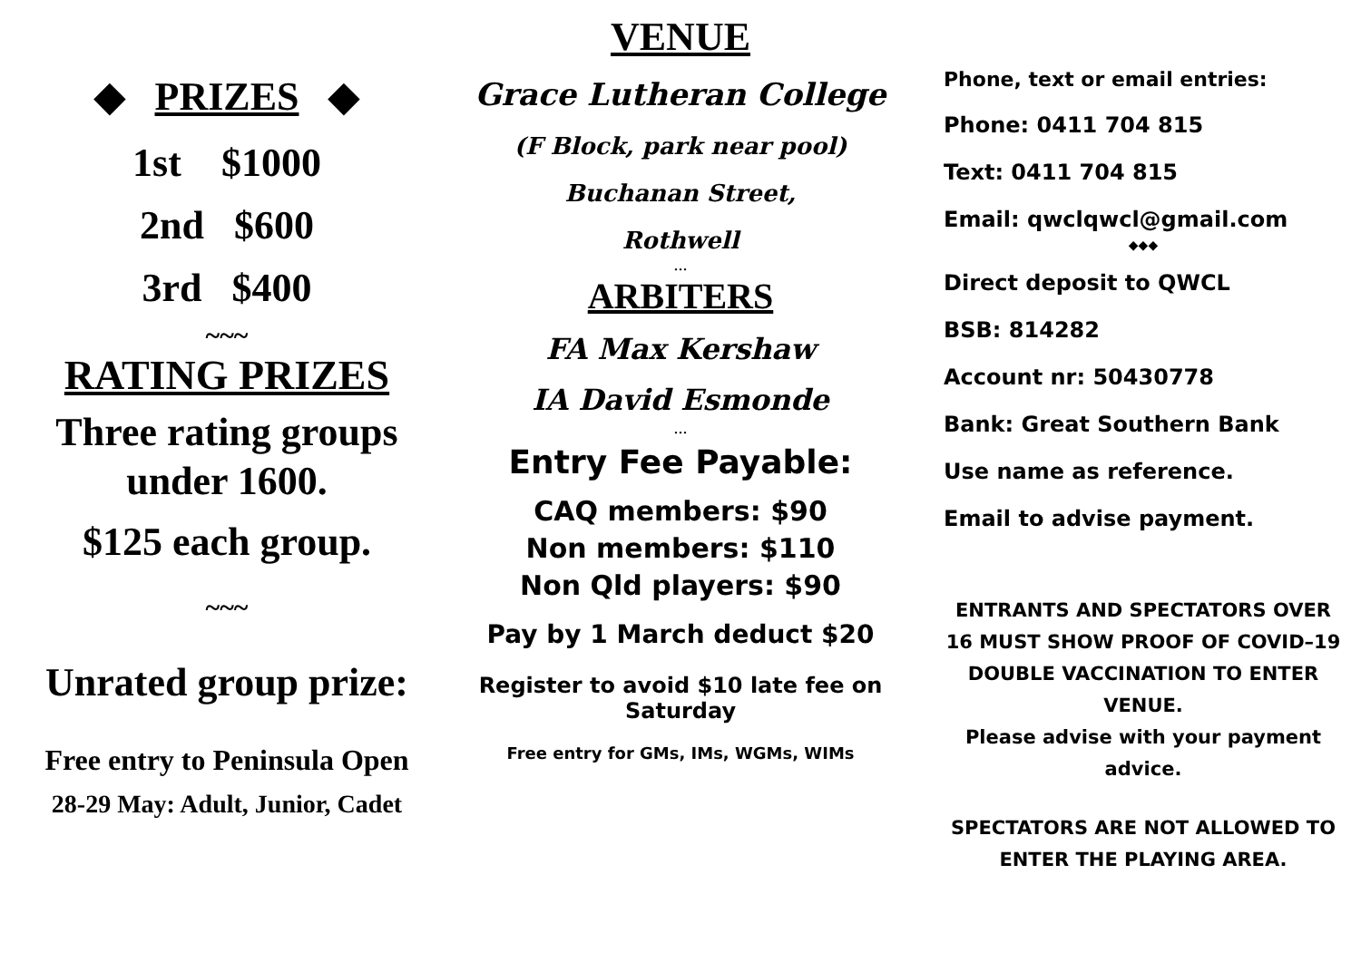◆ PRIZES ◆
1st $1000
2nd $600
3rd $400
~~~
RATING PRIZES
Three rating groups under 1600.
$125 each group.
~~~
Unrated group prize:
Free entry to Peninsula Open
28-29 May: Adult, Junior, Cadet
VENUE
Grace Lutheran College
(F Block, park near pool)
Buchanan Street,
Rothwell
...
ARBITERS
FA Max Kershaw
IA David Esmonde
...
Entry Fee Payable:
CAQ members: $90
Non members: $110
Non Qld players: $90
Pay by 1 March deduct $20
Register to avoid $10 late fee on Saturday
Free entry for GMs, IMs, WGMs, WIMs
Phone, text or email entries:
Phone: 0411 704 815
Text: 0411 704 815
Email: qwclqwcl@gmail.com
◆◆◆
Direct deposit to QWCL
BSB: 814282
Account nr: 50430778
Bank: Great Southern Bank
Use name as reference.
Email to advise payment.
ENTRANTS AND SPECTATORS OVER 16 MUST SHOW PROOF OF COVID–19 DOUBLE VACCINATION TO ENTER VENUE.
Please advise with your payment advice.
SPECTATORS ARE NOT ALLOWED TO ENTER THE PLAYING AREA.